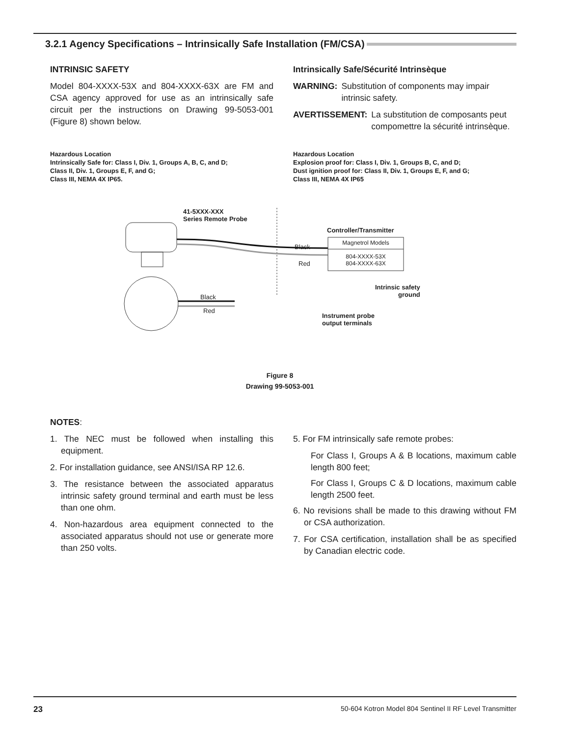3.2.1 Agency Specifications – Intrinsically Safe Installation (FM/CSA)
INTRINSIC SAFETY
Model 804-XXXX-53X and 804-XXXX-63X are FM and CSA agency approved for use as an intrinsically safe circuit per the instructions on Drawing 99-5053-001 (Figure 8) shown below.
Intrinsically Safe/Sécurité Intrinsèque
WARNING: Substitution of components may impair intrinsic safety.
AVERTISSEMENT: La substitution de composants peut compomettre la sécurité intrinsèque.
Hazardous Location
Intrinsically Safe for: Class I, Div. 1, Groups A, B, C, and D;
Class II, Div. 1, Groups E, F, and G;
Class III, NEMA 4X IP65.
Hazardous Location
Explosion proof for: Class I, Div. 1, Groups B, C, and D;
Dust ignition proof for: Class II, Div. 1, Groups E, F, and G;
Class III, NEMA 4X IP65
41-5XXX-XXX
Series Remote Probe
Controller/Transmitter
Black
Red
Magnetrol Models
804-XXXX-53X
804-XXXX-63X
Intrinsic safety
ground
Black
Red
Instrument probe
output terminals
Figure 8
Drawing 99-5053-001
NOTES:
1. The NEC must be followed when installing this equipment.
2. For installation guidance, see ANSI/ISA RP 12.6.
3. The resistance between the associated apparatus intrinsic safety ground terminal and earth must be less than one ohm.
4. Non-hazardous area equipment connected to the associated apparatus should not use or generate more than 250 volts.
5. For FM intrinsically safe remote probes:
For Class I, Groups A & B locations, maximum cable length 800 feet;
For Class I, Groups C & D locations, maximum cable length 2500 feet.
6. No revisions shall be made to this drawing without FM or CSA authorization.
7. For CSA certification, installation shall be as specified by Canadian electric code.
23 50-604 Kotron Model 804 Sentinel II RF Level Transmitter